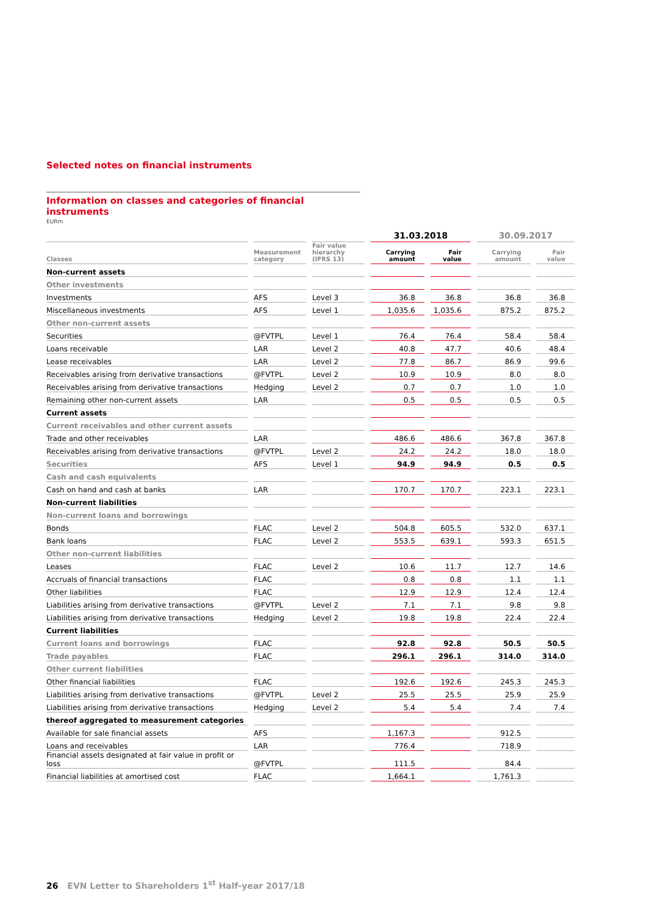Selected notes on financial instruments
Information on classes and categories of financial instruments
EURm
| | | | 31.03.2018 | | 30.09.2017 | |
| --- | --- | --- | --- | --- | --- | --- |
| Classes | Measurement category | Fair value hierarchy (IFRS 13) | Carrying amount | Fair value | Carrying amount | Fair value |
| Non-current assets | | | | | | |
| Other investments | | | | | | |
| Investments | AFS | Level 3 | 36.8 | 36.8 | 36.8 | 36.8 |
| Miscellaneous investments | AFS | Level 1 | 1,035.6 | 1,035.6 | 875.2 | 875.2 |
| Other non-current assets | | | | | | |
| Securities | @FVTPL | Level 1 | 76.4 | 76.4 | 58.4 | 58.4 |
| Loans receivable | LAR | Level 2 | 40.8 | 47.7 | 40.6 | 48.4 |
| Lease receivables | LAR | Level 2 | 77.8 | 86.7 | 86.9 | 99.6 |
| Receivables arising from derivative transactions | @FVTPL | Level 2 | 10.9 | 10.9 | 8.0 | 8.0 |
| Receivables arising from derivative transactions | Hedging | Level 2 | 0.7 | 0.7 | 1.0 | 1.0 |
| Remaining other non-current assets | LAR | | 0.5 | 0.5 | 0.5 | 0.5 |
| Current assets | | | | | | |
| Current receivables and other current assets | | | | | | |
| Trade and other receivables | LAR | | 486.6 | 486.6 | 367.8 | 367.8 |
| Receivables arising from derivative transactions | @FVTPL | Level 2 | 24.2 | 24.2 | 18.0 | 18.0 |
| Securities | AFS | Level 1 | 94.9 | 94.9 | 0.5 | 0.5 |
| Cash and cash equivalents | | | | | | |
| Cash on hand and cash at banks | LAR | | 170.7 | 170.7 | 223.1 | 223.1 |
| Non-current liabilities | | | | | | |
| Non-current loans and borrowings | | | | | | |
| Bonds | FLAC | Level 2 | 504.8 | 605.5 | 532.0 | 637.1 |
| Bank loans | FLAC | Level 2 | 553.5 | 639.1 | 593.3 | 651.5 |
| Other non-current liabilities | | | | | | |
| Leases | FLAC | Level 2 | 10.6 | 11.7 | 12.7 | 14.6 |
| Accruals of financial transactions | FLAC | | 0.8 | 0.8 | 1.1 | 1.1 |
| Other liabilities | FLAC | | 12.9 | 12.9 | 12.4 | 12.4 |
| Liabilities arising from derivative transactions | @FVTPL | Level 2 | 7.1 | 7.1 | 9.8 | 9.8 |
| Liabilities arising from derivative transactions | Hedging | Level 2 | 19.8 | 19.8 | 22.4 | 22.4 |
| Current liabilities | | | | | | |
| Current loans and borrowings | FLAC | | 92.8 | 92.8 | 50.5 | 50.5 |
| Trade payables | FLAC | | 296.1 | 296.1 | 314.0 | 314.0 |
| Other current liabilities | | | | | | |
| Other financial liabilities | FLAC | | 192.6 | 192.6 | 245.3 | 245.3 |
| Liabilities arising from derivative transactions | @FVTPL | Level 2 | 25.5 | 25.5 | 25.9 | 25.9 |
| Liabilities arising from derivative transactions | Hedging | Level 2 | 5.4 | 5.4 | 7.4 | 7.4 |
| thereof aggregated to measurement categories | | | | | | |
| Available for sale financial assets | AFS | | 1,167.3 | | 912.5 | |
| Loans and receivables | LAR | | 776.4 | | 718.9 | |
| Financial assets designated at fair value in profit or loss | @FVTPL | | 111.5 | | 84.4 | |
| Financial liabilities at amortised cost | FLAC | | 1,664.1 | | 1,761.3 | |
26 EVN Letter to Shareholders 1<sup>st</sup> Half-year 2017/18